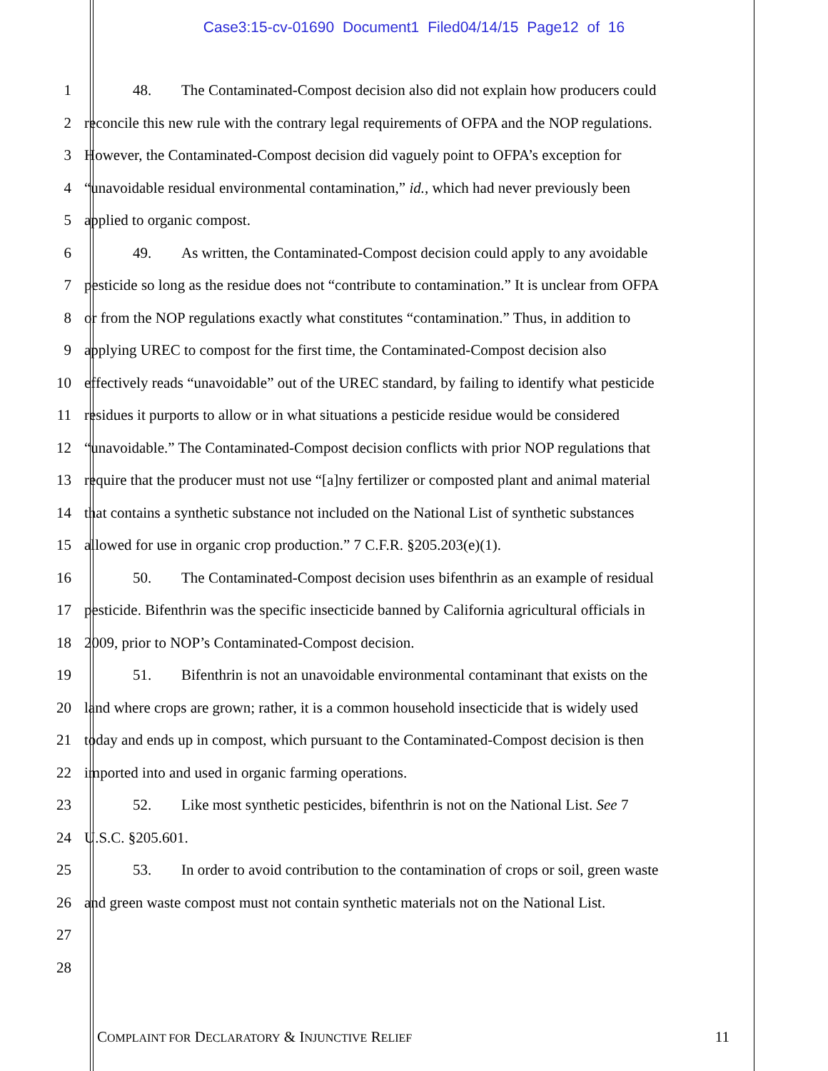Case3:15-cv-01690 Document1 Filed04/14/15 Page12 of 16
1 48. The Contaminated-Compost decision also did not explain how producers could
2 reconcile this new rule with the contrary legal requirements of OFPA and the NOP regulations.
3 However, the Contaminated-Compost decision did vaguely point to OFPA’s exception for
4 “unavoidable residual environmental contamination,” id., which had never previously been
5 applied to organic compost.
6 49. As written, the Contaminated-Compost decision could apply to any avoidable
7 pesticide so long as the residue does not “contribute to contamination.” It is unclear from OFPA
8 or from the NOP regulations exactly what constitutes “contamination.” Thus, in addition to
9 applying UREC to compost for the first time, the Contaminated-Compost decision also
10 effectively reads “unavoidable” out of the UREC standard, by failing to identify what pesticide
11 residues it purports to allow or in what situations a pesticide residue would be considered
12 “unavoidable.” The Contaminated-Compost decision conflicts with prior NOP regulations that
13 require that the producer must not use “[a]ny fertilizer or composted plant and animal material
14 that contains a synthetic substance not included on the National List of synthetic substances
15 allowed for use in organic crop production.” 7 C.F.R. §205.203(e)(1).
16 50. The Contaminated-Compost decision uses bifenthrin as an example of residual
17 pesticide. Bifenthrin was the specific insecticide banned by California agricultural officials in
18 2009, prior to NOP’s Contaminated-Compost decision.
19 51. Bifenthrin is not an unavoidable environmental contaminant that exists on the
20 land where crops are grown; rather, it is a common household insecticide that is widely used
21 today and ends up in compost, which pursuant to the Contaminated-Compost decision is then
22 imported into and used in organic farming operations.
23 52. Like most synthetic pesticides, bifenthrin is not on the National List. See 7
24 U.S.C. §205.601.
25 53. In order to avoid contribution to the contamination of crops or soil, green waste
26 and green waste compost must not contain synthetic materials not on the National List.
27
28
COMPLAINT FOR DECLARATORY & INJUNCTIVE RELIEF 11